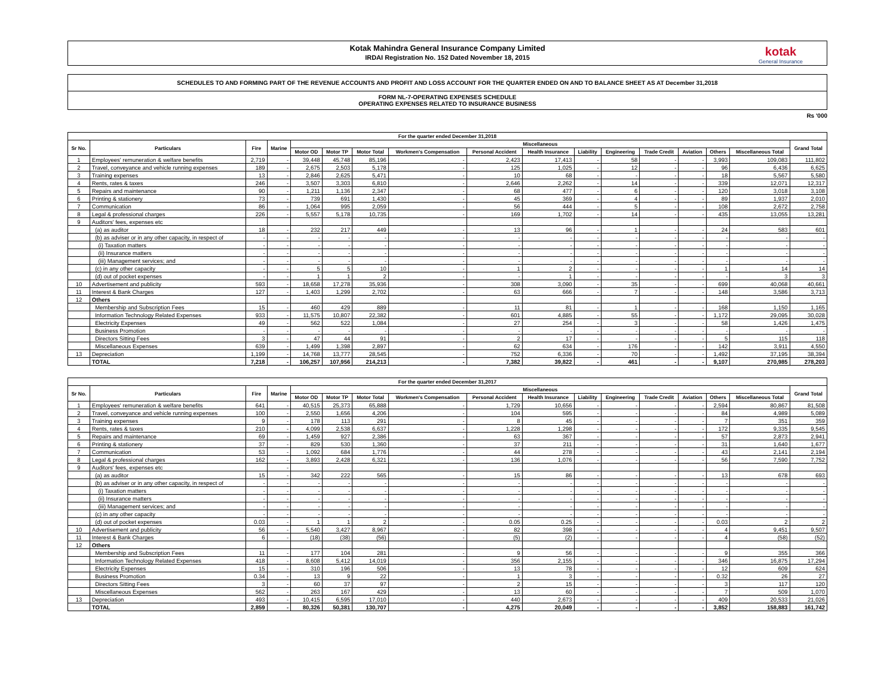Kotak Mahindra General Insurance Company Limited
IRDAI Registration No. 152 Dated November 18, 2015
kotak
General Insurance
SCHEDULES TO AND FORMING PART OF THE REVENUE ACCOUNTS AND PROFIT AND LOSS ACCOUNT FOR THE QUARTER ENDED ON AND TO BALANCE SHEET AS AT December 31,2018
FORM NL-7-OPERATING EXPENSES SCHEDULE
OPERATING EXPENSES RELATED TO INSURANCE BUSINESS
Rs '000
| For the quarter ended December 31,2018 | | | | | | | | | | | | | | | | |
| --- | --- | --- | --- | --- | --- | --- | --- | --- | --- | --- | --- | --- | --- | --- | --- | --- |
| Sr No. | Particulars | Fire | Marine | Miscellaneous | | | | | | | | | | | | Grand Total |
| | | | | Motor OD | Motor TP | Motor Total | Workmen's Compensation | Personal Accident | Health Insurance | Liability | Engineering | Trade Credit | Aviation | Others | Miscellaneous Total | |
| 1 | Employees' remuneration & welfare benefits | 2,719 | - | 39,448 | 45,748 | 85,196 | - | 2,423 | 17,413 | - | 58 | - | - | 3,993 | 109,083 | 111,802 |
| 2 | Travel, conveyance and vehicle running expenses | 189 | - | 2,675 | 2,503 | 5,178 | - | 125 | 1,025 | - | 12 | - | - | 96 | 6,436 | 6,625 |
| 3 | Training expenses | 13 | - | 2,846 | 2,625 | 5,471 | - | 10 | 68 | - | - | - | - | 18 | 5,567 | 5,580 |
| 4 | Rents, rates & taxes | 246 | - | 3,507 | 3,303 | 6,810 | - | 2,646 | 2,262 | - | 14 | - | - | 339 | 12,071 | 12,317 |
| 5 | Repairs and maintenance | 90 | - | 1,211 | 1,136 | 2,347 | - | 68 | 477 | - | 6 | - | - | 120 | 3,018 | 3,108 |
| 6 | Printing & stationery | 73 | - | 739 | 691 | 1,430 | - | 45 | 369 | - | 4 | - | - | 89 | 1,937 | 2,010 |
| 7 | Communication | 86 | - | 1,064 | 995 | 2,059 | - | 56 | 444 | - | 5 | - | - | 108 | 2,672 | 2,758 |
| 8 | Legal & professional charges | 226 | - | 5,557 | 5,178 | 10,735 | - | 169 | 1,702 | - | 14 | - | - | 435 | 13,055 | 13,281 |
| 9 | Auditors' fees, expenses etc | | | | | | | | | | | | | | | |
| | (a) as auditor | 18 | - | 232 | 217 | 449 | - | 13 | 96 | - | 1 | - | - | 24 | 583 | 601 |
| | (b) as adviser or in any other capacity, in respect of | - | - | - | - | - | - | - | - | - | - | - | - | - | - | - |
| | (i) Taxation matters | - | - | - | - | - | - | - | - | - | - | - | - | - | - | - |
| | (ii) Insurance matters | - | - | - | - | - | - | - | - | - | - | - | - | - | - | - |
| | (iii) Management services; and | - | - | - | - | - | - | - | - | - | - | - | - | - | - | - |
| | (c) in any other capacity | - | - | 5 | 5 | 10 | - | 1 | 2 | - | - | - | - | 1 | 14 | 14 |
| | (d) out of pocket expenses | - | - | 1 | 1 | 2 | - | - | 1 | - | - | - | - | - | 3 | 3 |
| 10 | Advertisement and publicity | 593 | - | 18,658 | 17,278 | 35,936 | - | 308 | 3,090 | - | 35 | - | - | 699 | 40,068 | 40,661 |
| 11 | Interest & Bank Charges | 127 | - | 1,403 | 1,299 | 2,702 | - | 63 | 666 | - | 7 | - | - | 148 | 3,586 | 3,713 |
| 12 | Others | | | | | | | | | | | | | | | |
| | Membership and Subscription Fees | 15 | - | 460 | 429 | 889 | - | 11 | 81 | - | 1 | - | - | 168 | 1,150 | 1,165 |
| | Information Technology Related Expenses | 933 | - | 11,575 | 10,807 | 22,382 | - | 601 | 4,885 | - | 55 | - | - | 1,172 | 29,095 | 30,028 |
| | Electricity Expenses | 49 | - | 562 | 522 | 1,084 | - | 27 | 254 | - | 3 | - | - | 58 | 1,426 | 1,475 |
| | Business Promotion | - | - | - | - | - | - | - | - | - | - | - | - | - | - | - |
| | Directors Sitting Fees | 3 | - | 47 | 44 | 91 | - | 2 | 17 | - | - | - | - | 5 | 115 | 118 |
| | Miscellaneous Expenses | 639 | - | 1,499 | 1,398 | 2,897 | - | 62 | 634 | - | 176 | - | - | 142 | 3,911 | 4,550 |
| 13 | Depreciation | 1,199 | - | 14,768 | 13,777 | 28,545 | - | 752 | 6,336 | - | 70 | - | - | 1,492 | 37,195 | 38,394 |
| | TOTAL | 7,218 | - | 106,257 | 107,956 | 214,213 | - | 7,382 | 39,822 | - | 461 | - | - | 9,107 | 270,985 | 278,203 |
| For the quarter ended December 31,2017 | | | | | | | | | | | | | | | | |
| --- | --- | --- | --- | --- | --- | --- | --- | --- | --- | --- | --- | --- | --- | --- | --- | --- |
| Sr No. | Particulars | Fire | Marine | Miscellaneous | | | | | | | | | | | | Grand Total |
| | | | | Motor OD | Motor TP | Motor Total | Workmen's Compensation | Personal Accident | Health Insurance | Liability | Engineering | Trade Credit | Aviation | Others | Miscellaneous Total | |
| 1 | Employees' remuneration & welfare benefits | 641 | - | 40,515 | 25,373 | 65,888 | - | 1,729 | 10,656 | - | - | - | - | 2,594 | 80,867 | 81,508 |
| 2 | Travel, conveyance and vehicle running expenses | 100 | - | 2,550 | 1,656 | 4,206 | - | 104 | 595 | - | - | - | - | 84 | 4,989 | 5,089 |
| 3 | Training expenses | 9 | - | 178 | 113 | 291 | - | 8 | 45 | - | - | - | - | 7 | 351 | 359 |
| 4 | Rents, rates & taxes | 210 | - | 4,099 | 2,538 | 6,637 | - | 1,228 | 1,298 | - | - | - | - | 172 | 9,335 | 9,545 |
| 5 | Repairs and maintenance | 69 | - | 1,459 | 927 | 2,386 | - | 63 | 367 | - | - | - | - | 57 | 2,873 | 2,941 |
| 6 | Printing & stationery | 37 | - | 829 | 530 | 1,360 | - | 37 | 211 | - | - | - | - | 31 | 1,640 | 1,677 |
| 7 | Communication | 53 | - | 1,092 | 684 | 1,776 | - | 44 | 278 | - | - | - | - | 43 | 2,141 | 2,194 |
| 8 | Legal & professional charges | 162 | - | 3,893 | 2,428 | 6,321 | - | 136 | 1,076 | - | - | - | - | 56 | 7,590 | 7,752 |
| 9 | Auditors' fees, expenses etc | | - | | | | | | | | | | | | | |
| | (a) as auditor | 15 | - | 342 | 222 | 565 | - | 15 | 86 | - | - | - | - | 13 | 678 | 693 |
| | (b) as adviser or in any other capacity, in respect of | - | - | - | - | - | - | - | - | - | - | - | - | - | - | - |
| | (i) Taxation matters | - | - | - | - | - | - | - | - | - | - | - | - | - | - | - |
| | (ii) Insurance matters | - | - | - | - | - | - | - | - | - | - | - | - | - | - | - |
| | (iii) Management services; and | - | - | - | - | - | - | - | - | - | - | - | - | - | - | - |
| | (c) in any other capacity | - | - | - | - | - | - | - | - | - | - | - | - | - | - | - |
| | (d) out of pocket expenses | 0.03 | - | 1 | 1 | 2 | - | 0.05 | 0.25 | - | - | - | - | 0.03 | 2 | 2 |
| 10 | Advertisement and publicity | 56 | - | 5,540 | 3,427 | 8,967 | - | 82 | 398 | - | - | - | - | 4 | 9,451 | 9,507 |
| 11 | Interest & Bank Charges | 6 | - | (18) | (38) | (56) | - | (5) | (2) | - | - | - | - | 4 | (58) | (52) |
| 12 | Others | | | | | | | | | | | | | | | |
| | Membership and Subscription Fees | 11 | - | 177 | 104 | 281 | - | 9 | 56 | - | - | - | - | 9 | 355 | 366 |
| | Information Technology Related Expenses | 418 | - | 8,608 | 5,412 | 14,019 | - | 356 | 2,155 | - | - | - | - | 346 | 16,875 | 17,294 |
| | Electricity Expenses | 15 | - | 310 | 196 | 506 | - | 13 | 78 | - | - | - | - | 12 | 609 | 624 |
| | Business Promotion | 0.34 | - | 13 | 9 | 22 | - | 1 | 3 | - | - | - | - | 0.32 | 26 | 27 |
| | Directors Sitting Fees | 3 | - | 60 | 37 | 97 | - | 2 | 15 | - | - | - | - | 3 | 117 | 120 |
| | Miscellaneous Expenses | 562 | - | 263 | 167 | 429 | - | 13 | 60 | - | - | - | - | 7 | 509 | 1,070 |
| 13 | Depreciation | 493 | - | 10,415 | 6,595 | 17,010 | - | 440 | 2,673 | - | - | - | - | 409 | 20,533 | 21,026 |
| | TOTAL | 2,859 | - | 80,326 | 50,381 | 130,707 | - | 4,275 | 20,049 | - | - | - | - | 3,852 | 158,883 | 161,742 |